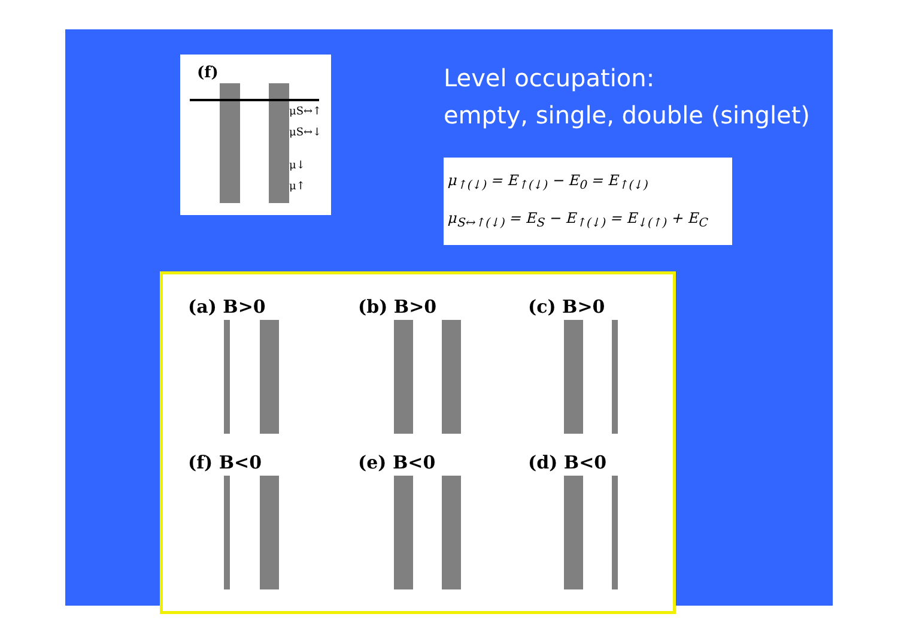(f)
μS↔↑
μS↔↓
μ↓
μ↑
Level occupation:
empty, single, double (singlet)
μ<sub>↑(↓)</sub> = E<sub>↑(↓)</sub> − E<sub>0</sub> = E<sub>↑(↓)</sub>
μ<sub>S↔↑(↓)</sub> = E<sub>S</sub> − E<sub>↑(↓)</sub> = E<sub>↓(↑)</sub> + E<sub>C</sub>
(a) B>0 (b) B>0 (c) B>0
(f) B<0 (e) B<0 (d) B<0